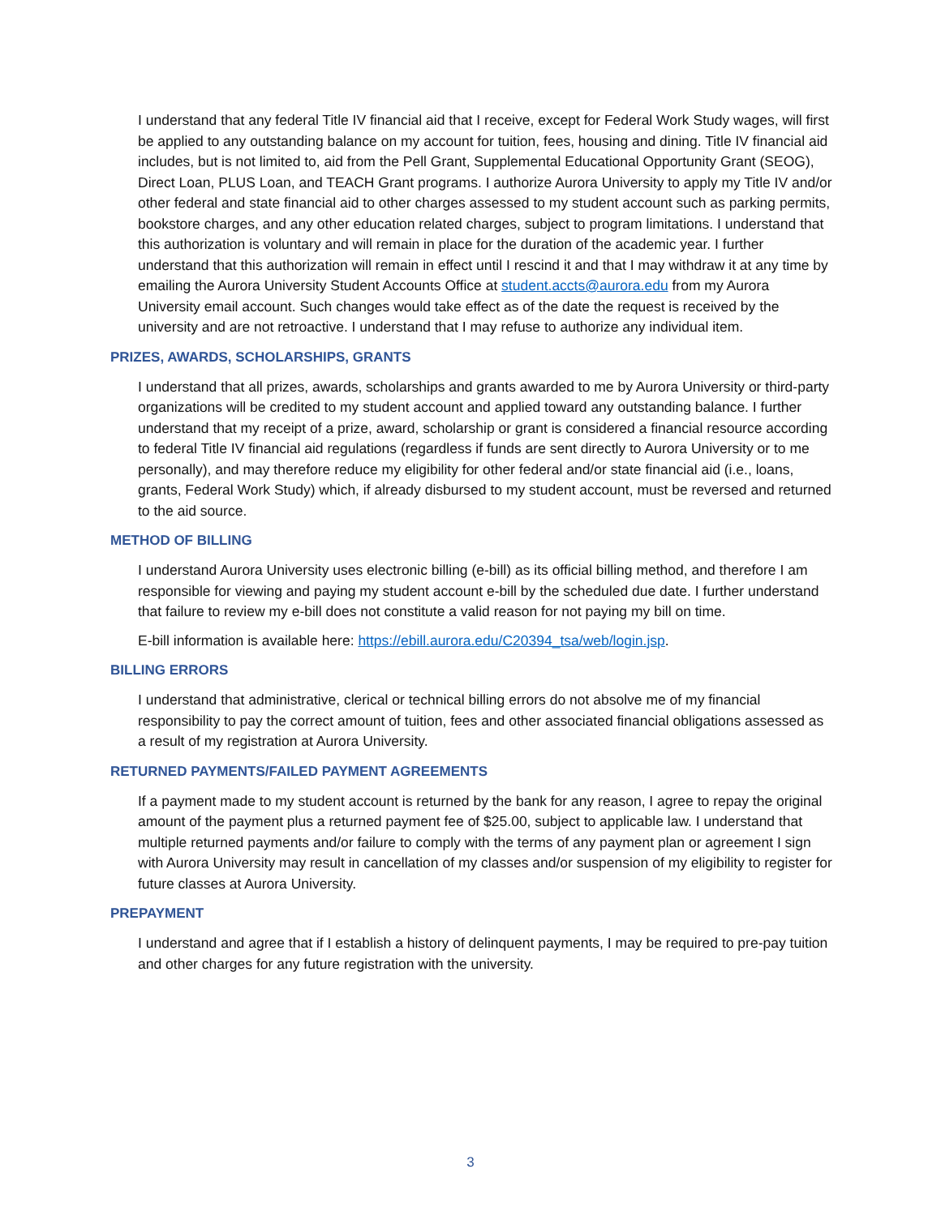I understand that any federal Title IV financial aid that I receive, except for Federal Work Study wages, will first be applied to any outstanding balance on my account for tuition, fees, housing and dining. Title IV financial aid includes, but is not limited to, aid from the Pell Grant, Supplemental Educational Opportunity Grant (SEOG), Direct Loan, PLUS Loan, and TEACH Grant programs. I authorize Aurora University to apply my Title IV and/or other federal and state financial aid to other charges assessed to my student account such as parking permits, bookstore charges, and any other education related charges, subject to program limitations. I understand that this authorization is voluntary and will remain in place for the duration of the academic year. I further understand that this authorization will remain in effect until I rescind it and that I may withdraw it at any time by emailing the Aurora University Student Accounts Office at student.accts@aurora.edu from my Aurora University email account. Such changes would take effect as of the date the request is received by the university and are not retroactive. I understand that I may refuse to authorize any individual item.
PRIZES, AWARDS, SCHOLARSHIPS, GRANTS
I understand that all prizes, awards, scholarships and grants awarded to me by Aurora University or third-party organizations will be credited to my student account and applied toward any outstanding balance. I further understand that my receipt of a prize, award, scholarship or grant is considered a financial resource according to federal Title IV financial aid regulations (regardless if funds are sent directly to Aurora University or to me personally), and may therefore reduce my eligibility for other federal and/or state financial aid (i.e., loans, grants, Federal Work Study) which, if already disbursed to my student account, must be reversed and returned to the aid source.
METHOD OF BILLING
I understand Aurora University uses electronic billing (e-bill) as its official billing method, and therefore I am responsible for viewing and paying my student account e-bill by the scheduled due date. I further understand that failure to review my e-bill does not constitute a valid reason for not paying my bill on time.
E-bill information is available here: https://ebill.aurora.edu/C20394_tsa/web/login.jsp.
BILLING ERRORS
I understand that administrative, clerical or technical billing errors do not absolve me of my financial responsibility to pay the correct amount of tuition, fees and other associated financial obligations assessed as a result of my registration at Aurora University.
RETURNED PAYMENTS/FAILED PAYMENT AGREEMENTS
If a payment made to my student account is returned by the bank for any reason, I agree to repay the original amount of the payment plus a returned payment fee of $25.00, subject to applicable law. I understand that multiple returned payments and/or failure to comply with the terms of any payment plan or agreement I sign with Aurora University may result in cancellation of my classes and/or suspension of my eligibility to register for future classes at Aurora University.
PREPAYMENT
I understand and agree that if I establish a history of delinquent payments, I may be required to pre-pay tuition and other charges for any future registration with the university.
3